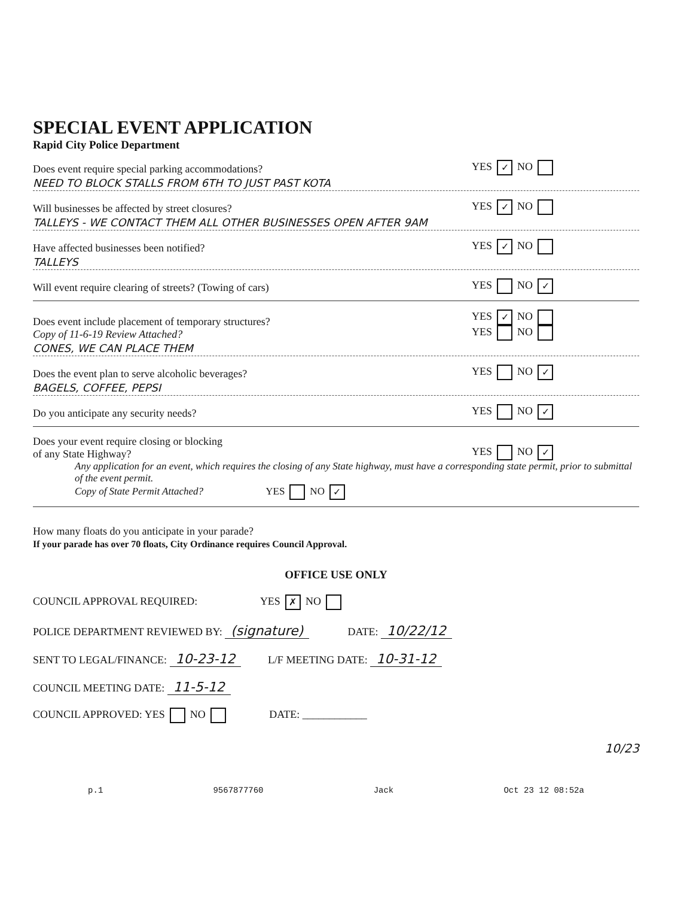SPECIAL EVENT APPLICATION
Rapid City Police Department
Does event require special parking accommodations? YES ✓ NO
NEED TO BLOCK STALLS FROM 6TH TO JUST PAST KOTA
Will businesses be affected by street closures? YES ✓ NO
TALLEYS - WE CONTACT THEM ALL OTHER BUSINESSES OPEN AFTER 9AM
Have affected businesses been notified? YES ✓ NO
TALLEYS
Will event require clearing of streets? (Towing of cars) YES NO ✓
Does event include placement of temporary structures?
Copy of 11-6-19 Review Attached? YES ✓ NO
YES NO
CONES, WE CAN PLACE THEM
Does the event plan to serve alcoholic beverages? YES NO ✓
BAGELS, COFFEE, PEPSI
Do you anticipate any security needs? YES NO ✓
Does your event require closing or blocking
of any State Highway? YES NO ✓
Any application for an event, which requires the closing of any State highway, must have a corresponding state permit, prior to submittal of the event permit.
Copy of State Permit Attached? YES NO ✓
How many floats do you anticipate in your parade?
If your parade has over 70 floats, City Ordinance requires Council Approval.
OFFICE USE ONLY
COUNCIL APPROVAL REQUIRED: YES ✗ NO
POLICE DEPARTMENT REVIEWED BY: (signature) DATE: 10/22/12
SENT TO LEGAL/FINANCE: 10-23-12 L/F MEETING DATE: 10-31-12
COUNCIL MEETING DATE: 11-5-12
COUNCIL APPROVED: YES NO DATE: ____________
10/23
p.1 9567877760 Jack Oct 23 12 08:52a